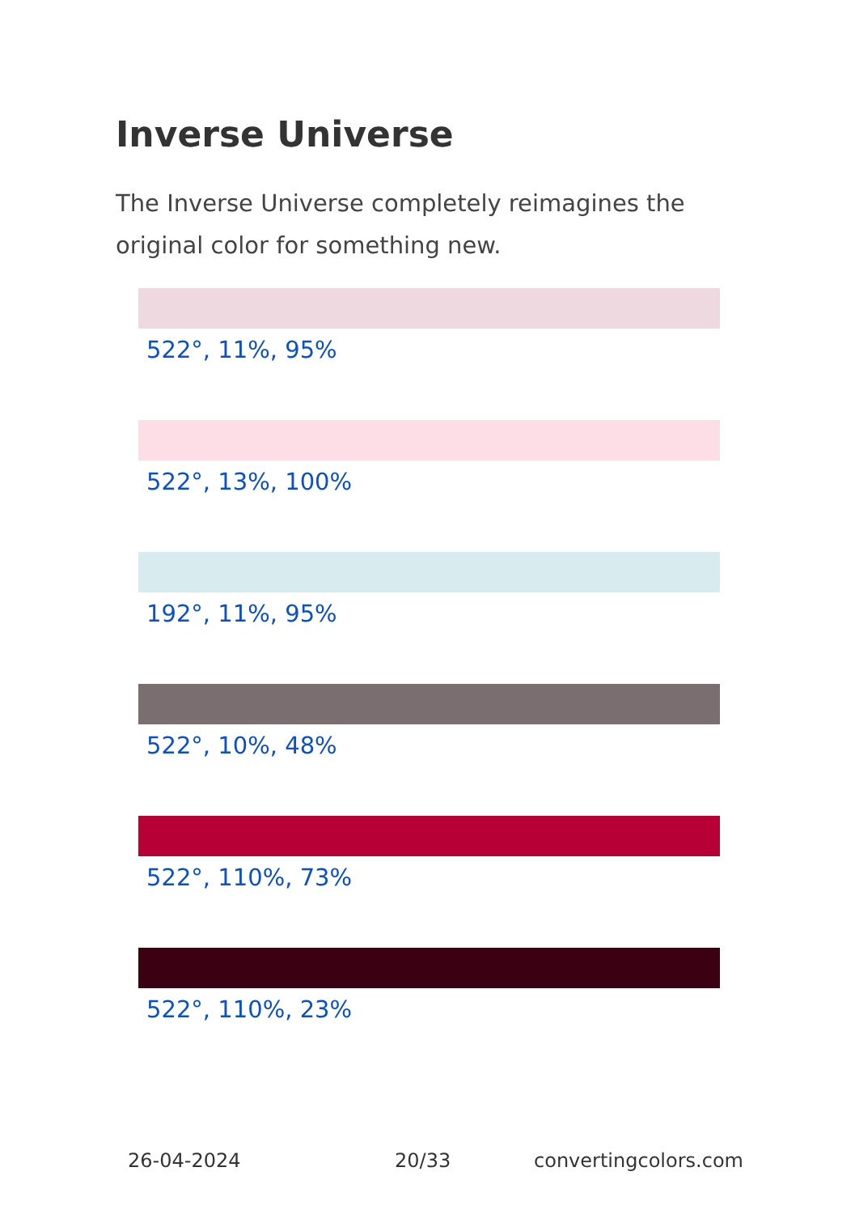Inverse Universe
The Inverse Universe completely reimagines the original color for something new.
522°, 11%, 95%
522°, 13%, 100%
192°, 11%, 95%
522°, 10%, 48%
522°, 110%, 73%
522°, 110%, 23%
26-04-2024 20/33 convertingcolors.com